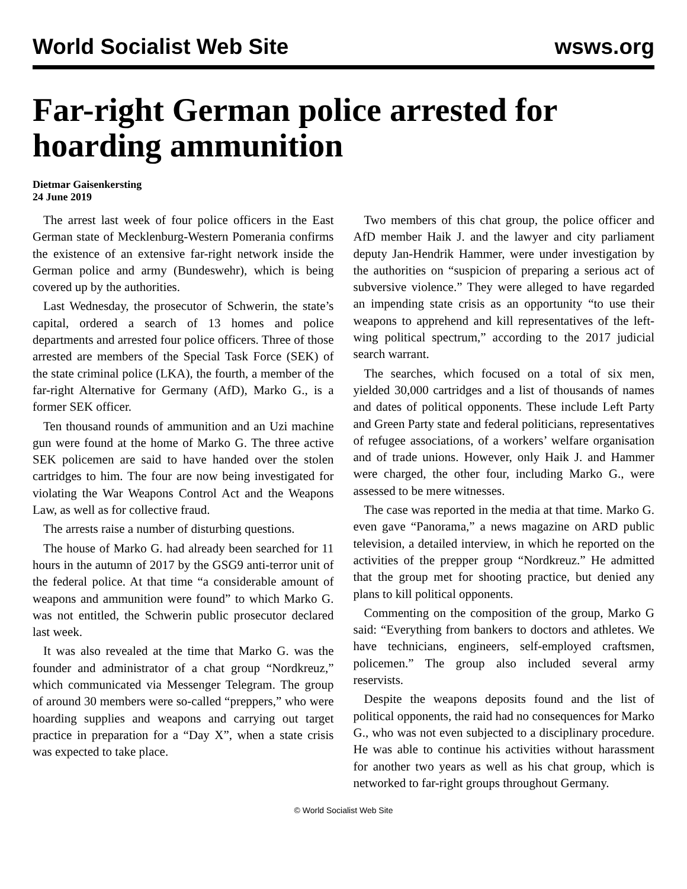World Socialist Web Site wsws.org
Far-right German police arrested for hoarding ammunition
Dietmar Gaisenkersting
24 June 2019
The arrest last week of four police officers in the East German state of Mecklenburg-Western Pomerania confirms the existence of an extensive far-right network inside the German police and army (Bundeswehr), which is being covered up by the authorities.
Last Wednesday, the prosecutor of Schwerin, the state’s capital, ordered a search of 13 homes and police departments and arrested four police officers. Three of those arrested are members of the Special Task Force (SEK) of the state criminal police (LKA), the fourth, a member of the far-right Alternative for Germany (AfD), Marko G., is a former SEK officer.
Ten thousand rounds of ammunition and an Uzi machine gun were found at the home of Marko G. The three active SEK policemen are said to have handed over the stolen cartridges to him. The four are now being investigated for violating the War Weapons Control Act and the Weapons Law, as well as for collective fraud.
The arrests raise a number of disturbing questions.
The house of Marko G. had already been searched for 11 hours in the autumn of 2017 by the GSG9 anti-terror unit of the federal police. At that time “a considerable amount of weapons and ammunition were found” to which Marko G. was not entitled, the Schwerin public prosecutor declared last week.
It was also revealed at the time that Marko G. was the founder and administrator of a chat group “Nordkreuz,” which communicated via Messenger Telegram. The group of around 30 members were so-called “preppers,” who were hoarding supplies and weapons and carrying out target practice in preparation for a “Day X”, when a state crisis was expected to take place.
Two members of this chat group, the police officer and AfD member Haik J. and the lawyer and city parliament deputy Jan-Hendrik Hammer, were under investigation by the authorities on “suspicion of preparing a serious act of subversive violence.” They were alleged to have regarded an impending state crisis as an opportunity “to use their weapons to apprehend and kill representatives of the left-wing political spectrum,” according to the 2017 judicial search warrant.
The searches, which focused on a total of six men, yielded 30,000 cartridges and a list of thousands of names and dates of political opponents. These include Left Party and Green Party state and federal politicians, representatives of refugee associations, of a workers’ welfare organisation and of trade unions. However, only Haik J. and Hammer were charged, the other four, including Marko G., were assessed to be mere witnesses.
The case was reported in the media at that time. Marko G. even gave “Panorama,” a news magazine on ARD public television, a detailed interview, in which he reported on the activities of the prepper group “Nordkreuz.” He admitted that the group met for shooting practice, but denied any plans to kill political opponents.
Commenting on the composition of the group, Marko G said: “Everything from bankers to doctors and athletes. We have technicians, engineers, self-employed craftsmen, policemen.” The group also included several army reservists.
Despite the weapons deposits found and the list of political opponents, the raid had no consequences for Marko G., who was not even subjected to a disciplinary procedure. He was able to continue his activities without harassment for another two years as well as his chat group, which is networked to far-right groups throughout Germany.
© World Socialist Web Site